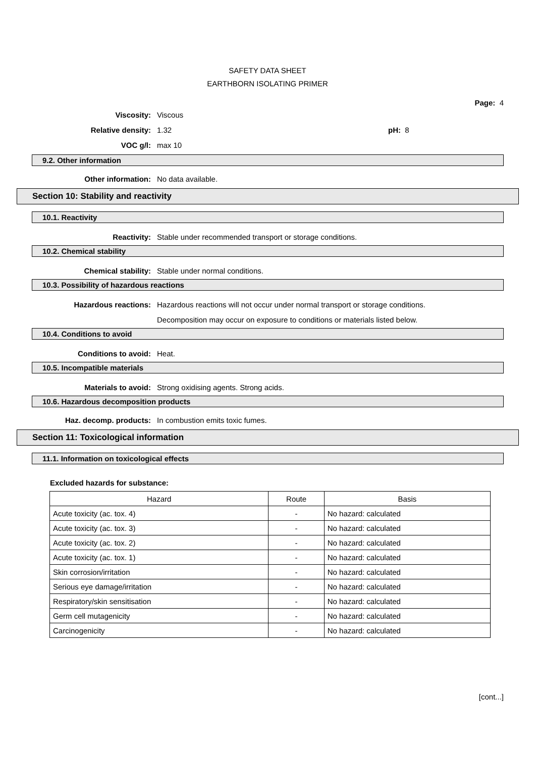SAFETY DATA SHEET
EARTHBORN ISOLATING PRIMER
Page: 4
Viscosity: Viscous
Relative density: 1.32 pH: 8
VOC g/l: max 10
9.2. Other information
Other information: No data available.
Section 10: Stability and reactivity
10.1. Reactivity
Reactivity: Stable under recommended transport or storage conditions.
10.2. Chemical stability
Chemical stability: Stable under normal conditions.
10.3. Possibility of hazardous reactions
Hazardous reactions: Hazardous reactions will not occur under normal transport or storage conditions.
Decomposition may occur on exposure to conditions or materials listed below.
10.4. Conditions to avoid
Conditions to avoid: Heat.
10.5. Incompatible materials
Materials to avoid: Strong oxidising agents. Strong acids.
10.6. Hazardous decomposition products
Haz. decomp. products: In combustion emits toxic fumes.
Section 11: Toxicological information
11.1. Information on toxicological effects
Excluded hazards for substance:
| Hazard | Route | Basis |
| --- | --- | --- |
| Acute toxicity (ac. tox. 4) | - | No hazard: calculated |
| Acute toxicity (ac. tox. 3) | - | No hazard: calculated |
| Acute toxicity (ac. tox. 2) | - | No hazard: calculated |
| Acute toxicity (ac. tox. 1) | - | No hazard: calculated |
| Skin corrosion/irritation | - | No hazard: calculated |
| Serious eye damage/irritation | - | No hazard: calculated |
| Respiratory/skin sensitisation | - | No hazard: calculated |
| Germ cell mutagenicity | - | No hazard: calculated |
| Carcinogenicity | - | No hazard: calculated |
[cont...]